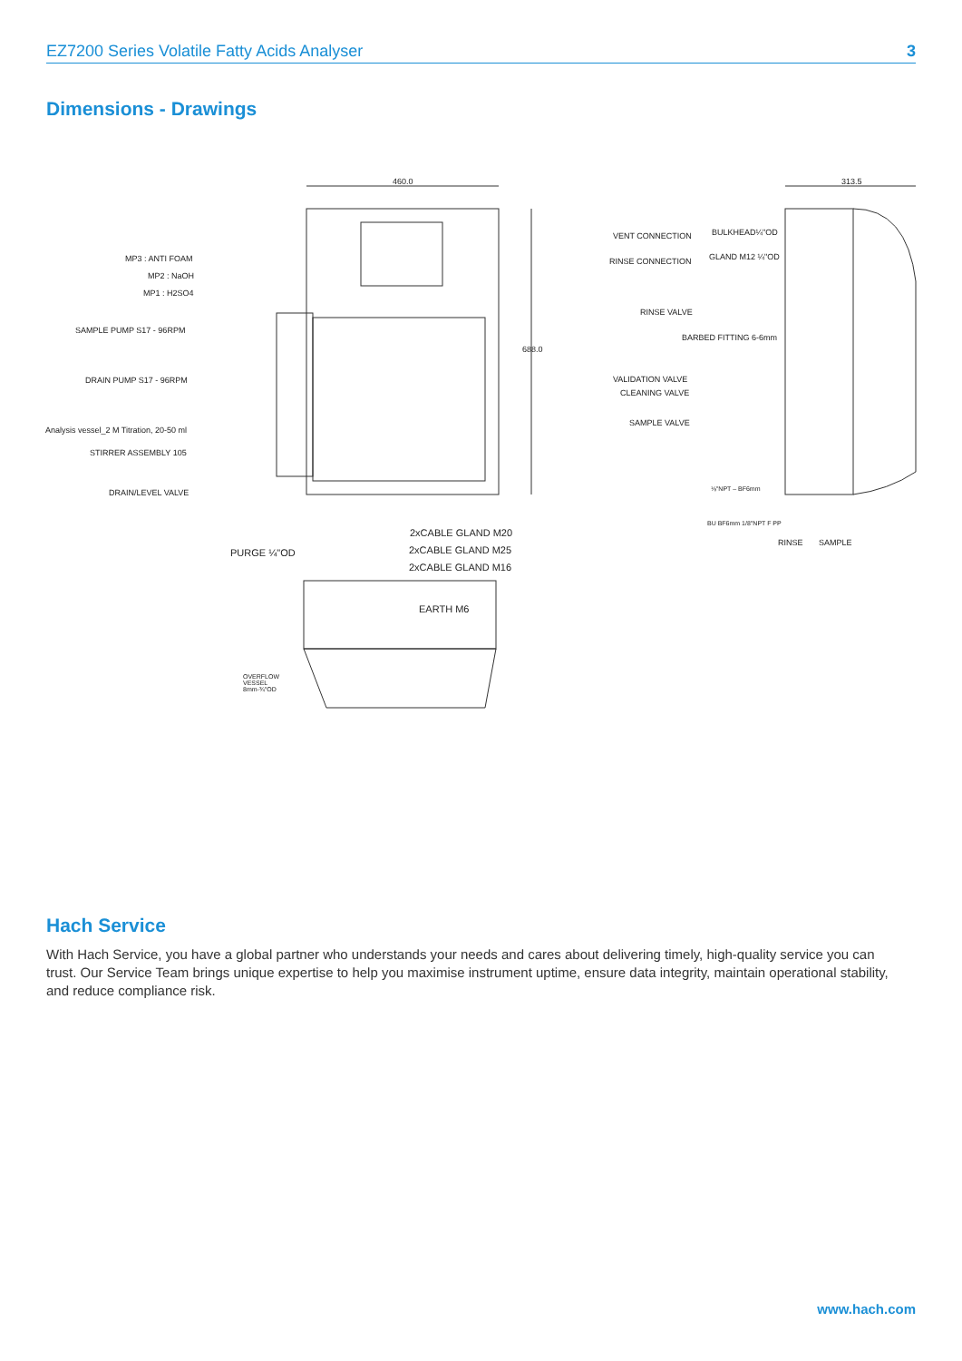EZ7200 Series Volatile Fatty Acids Analyser 3
Dimensions - Drawings
460.0 313.5
688.0
MP3 : ANTI FOAM
MP2 : NaOH
MP1 : H2SO4
SAMPLE PUMP S17 - 96RPM
DRAIN PUMP S17 - 96RPM
Analysis vessel_2 M Titration, 20-50 ml
STIRRER ASSEMBLY 105
DRAIN/LEVEL VALVE
VENT CONNECTION BULKHEAD¼"OD
RINSE CONNECTION GLAND M12 ¼"OD
RINSE VALVE
BARBED FITTING 6-6mm
VALIDATION VALVE
CLEANING VALVE
SAMPLE VALVE
⅛"NPT – BF6mm
BU BF6mm 1/8"NPT F PP
RINSE SAMPLE
2xCABLE GLAND M20
PURGE ¼"OD 2xCABLE GLAND M25
2xCABLE GLAND M16
EARTH M6
OVERFLOW
VESSEL
8mm-¾"OD
Hach Service
With Hach Service, you have a global partner who understands your needs and cares about delivering timely, high-quality service you can trust. Our Service Team brings unique expertise to help you maximise instrument uptime, ensure data integrity, maintain operational stability, and reduce compliance risk.
www.hach.com